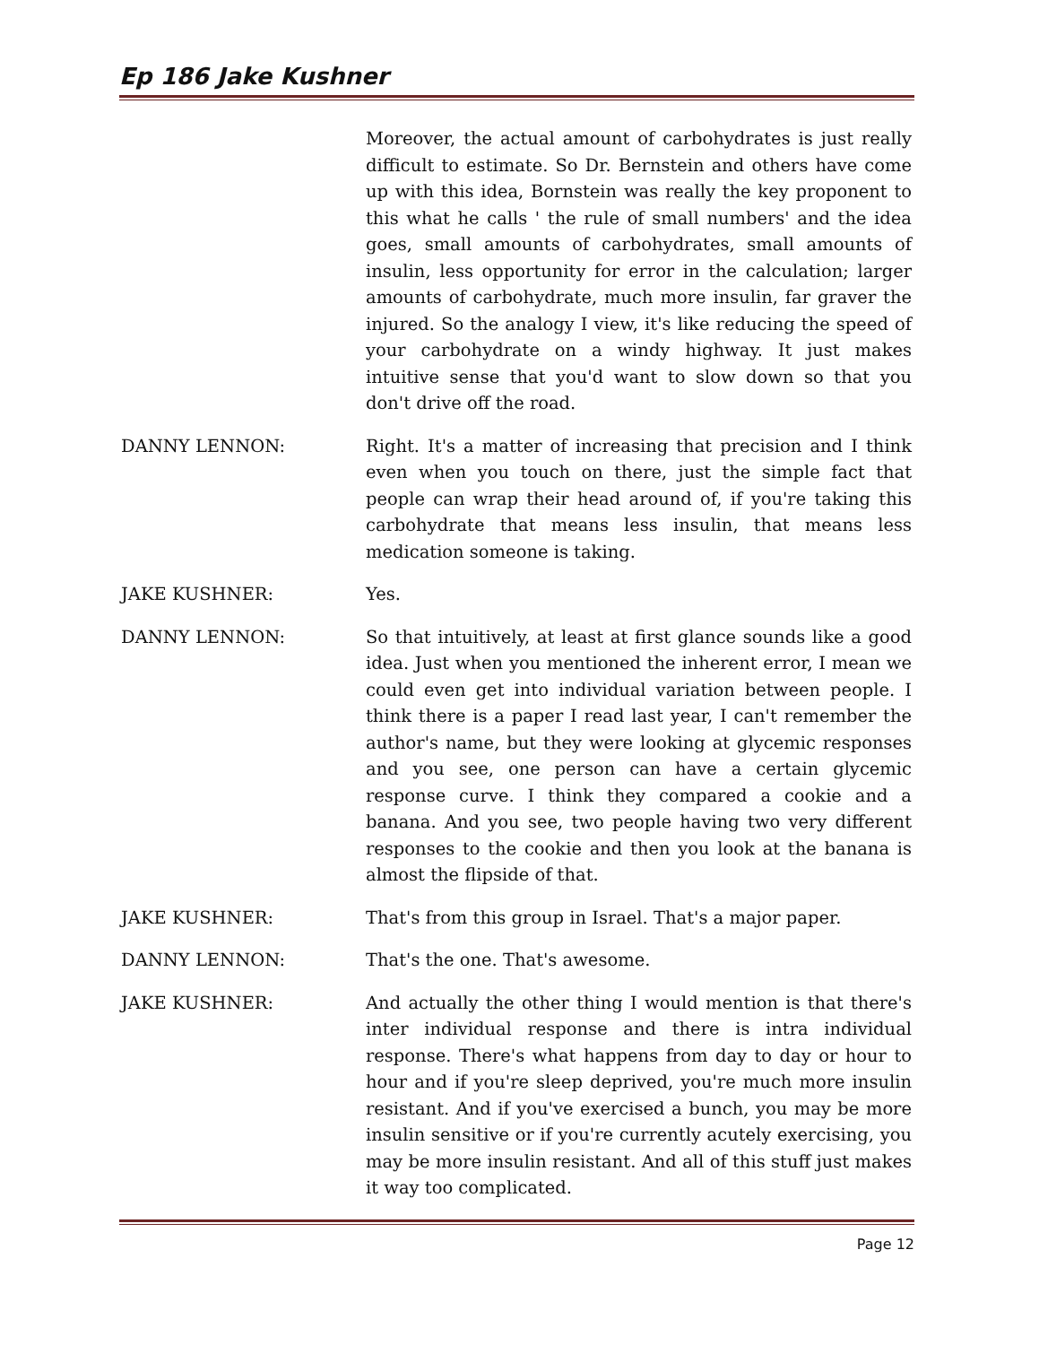Ep 186 Jake Kushner
Moreover, the actual amount of carbohydrates is just really difficult to estimate. So Dr. Bernstein and others have come up with this idea, Bornstein was really the key proponent to this what he calls ' the rule of small numbers' and the idea goes, small amounts of carbohydrates, small amounts of insulin, less opportunity for error in the calculation; larger amounts of carbohydrate, much more insulin, far graver the injured. So the analogy I view, it's like reducing the speed of your carbohydrate on a windy highway. It just makes intuitive sense that you'd want to slow down so that you don't drive off the road.
DANNY LENNON: Right. It's a matter of increasing that precision and I think even when you touch on there, just the simple fact that people can wrap their head around of, if you're taking this carbohydrate that means less insulin, that means less medication someone is taking.
JAKE KUSHNER: Yes.
DANNY LENNON: So that intuitively, at least at first glance sounds like a good idea. Just when you mentioned the inherent error, I mean we could even get into individual variation between people. I think there is a paper I read last year, I can't remember the author's name, but they were looking at glycemic responses and you see, one person can have a certain glycemic response curve. I think they compared a cookie and a banana. And you see, two people having two very different responses to the cookie and then you look at the banana is almost the flipside of that.
JAKE KUSHNER: That's from this group in Israel. That's a major paper.
DANNY LENNON: That's the one. That's awesome.
JAKE KUSHNER: And actually the other thing I would mention is that there's inter individual response and there is intra individual response. There's what happens from day to day or hour to hour and if you're sleep deprived, you're much more insulin resistant. And if you've exercised a bunch, you may be more insulin sensitive or if you're currently acutely exercising, you may be more insulin resistant. And all of this stuff just makes it way too complicated.
Page 12